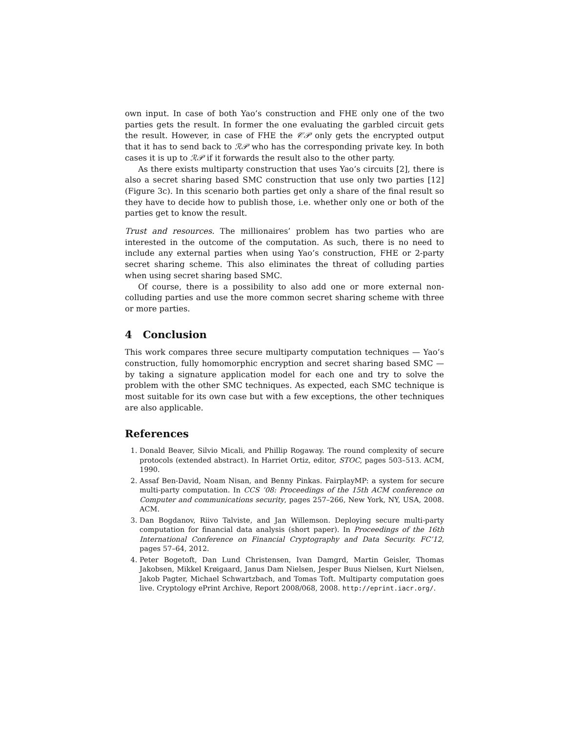own input. In case of both Yao’s construction and FHE only one of the two parties gets the result. In former the one evaluating the garbled circuit gets the result. However, in case of FHE the 𝒞𝒫 only gets the encrypted output that it has to send back to ℛ𝒫 who has the corresponding private key. In both cases it is up to ℛ𝒫 if it forwards the result also to the other party.
As there exists multiparty construction that uses Yao’s circuits [2], there is also a secret sharing based SMC construction that use only two parties [12] (Figure 3c). In this scenario both parties get only a share of the final result so they have to decide how to publish those, i.e. whether only one or both of the parties get to know the result.
Trust and resources. The millionaires’ problem has two parties who are interested in the outcome of the computation. As such, there is no need to include any external parties when using Yao’s construction, FHE or 2-party secret sharing scheme. This also eliminates the threat of colluding parties when using secret sharing based SMC.
Of course, there is a possibility to also add one or more external non-colluding parties and use the more common secret sharing scheme with three or more parties.
4 Conclusion
This work compares three secure multiparty computation techniques — Yao’s construction, fully homomorphic encryption and secret sharing based SMC — by taking a signature application model for each one and try to solve the problem with the other SMC techniques. As expected, each SMC technique is most suitable for its own case but with a few exceptions, the other techniques are also applicable.
References
1. Donald Beaver, Silvio Micali, and Phillip Rogaway. The round complexity of secure protocols (extended abstract). In Harriet Ortiz, editor, STOC, pages 503–513. ACM, 1990.
2. Assaf Ben-David, Noam Nisan, and Benny Pinkas. FairplayMP: a system for secure multi-party computation. In CCS ’08: Proceedings of the 15th ACM conference on Computer and communications security, pages 257–266, New York, NY, USA, 2008. ACM.
3. Dan Bogdanov, Riivo Talviste, and Jan Willemson. Deploying secure multi-party computation for financial data analysis (short paper). In Proceedings of the 16th International Conference on Financial Cryptography and Data Security. FC’12, pages 57–64, 2012.
4. Peter Bogetoft, Dan Lund Christensen, Ivan Damgrd, Martin Geisler, Thomas Jakobsen, Mikkel Krøigaard, Janus Dam Nielsen, Jesper Buus Nielsen, Kurt Nielsen, Jakob Pagter, Michael Schwartzbach, and Tomas Toft. Multiparty computation goes live. Cryptology ePrint Archive, Report 2008/068, 2008. http://eprint.iacr.org/.